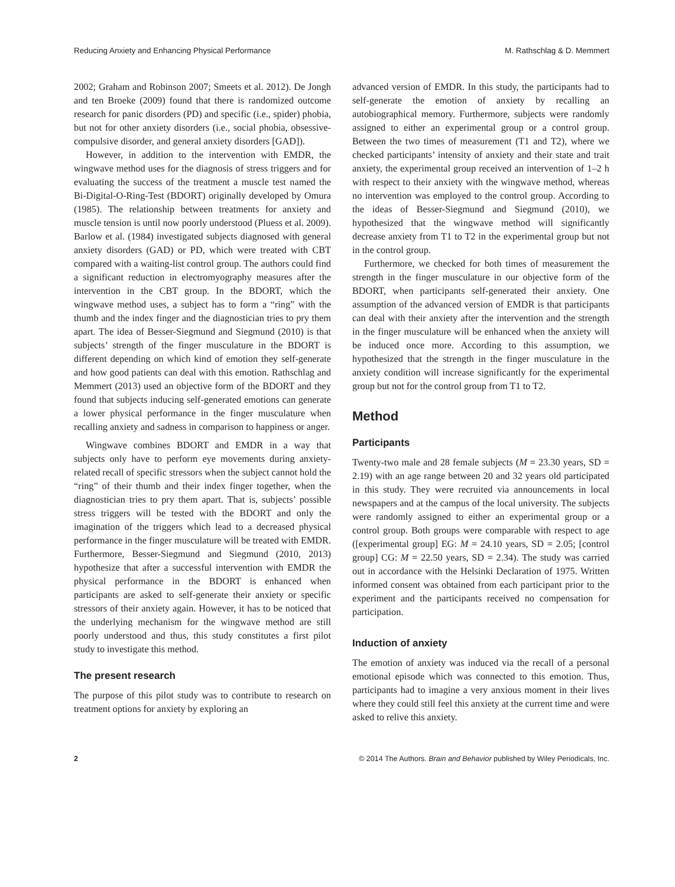Reducing Anxiety and Enhancing Physical Performance M. Rathschlag & D. Memmert
2002; Graham and Robinson 2007; Smeets et al. 2012). De Jongh and ten Broeke (2009) found that there is randomized outcome research for panic disorders (PD) and specific (i.e., spider) phobia, but not for other anxiety disorders (i.e., social phobia, obsessive-compulsive disorder, and general anxiety disorders [GAD]).
However, in addition to the intervention with EMDR, the wingwave method uses for the diagnosis of stress triggers and for evaluating the success of the treatment a muscle test named the Bi-Digital-O-Ring-Test (BDORT) originally developed by Omura (1985). The relationship between treatments for anxiety and muscle tension is until now poorly understood (Pluess et al. 2009). Barlow et al. (1984) investigated subjects diagnosed with general anxiety disorders (GAD) or PD, which were treated with CBT compared with a waiting-list control group. The authors could find a significant reduction in electromyography measures after the intervention in the CBT group. In the BDORT, which the wingwave method uses, a subject has to form a “ring” with the thumb and the index finger and the diagnostician tries to pry them apart. The idea of Besser-Siegmund and Siegmund (2010) is that subjects’ strength of the finger musculature in the BDORT is different depending on which kind of emotion they self-generate and how good patients can deal with this emotion. Rathschlag and Memmert (2013) used an objective form of the BDORT and they found that subjects inducing self-generated emotions can generate a lower physical performance in the finger musculature when recalling anxiety and sadness in comparison to happiness or anger.
Wingwave combines BDORT and EMDR in a way that subjects only have to perform eye movements during anxiety-related recall of specific stressors when the subject cannot hold the “ring” of their thumb and their index finger together, when the diagnostician tries to pry them apart. That is, subjects’ possible stress triggers will be tested with the BDORT and only the imagination of the triggers which lead to a decreased physical performance in the finger musculature will be treated with EMDR. Furthermore, Besser-Siegmund and Siegmund (2010, 2013) hypothesize that after a successful intervention with EMDR the physical performance in the BDORT is enhanced when participants are asked to self-generate their anxiety or specific stressors of their anxiety again. However, it has to be noticed that the underlying mechanism for the wingwave method are still poorly understood and thus, this study constitutes a first pilot study to investigate this method.
The present research
The purpose of this pilot study was to contribute to research on treatment options for anxiety by exploring an
advanced version of EMDR. In this study, the participants had to self-generate the emotion of anxiety by recalling an autobiographical memory. Furthermore, subjects were randomly assigned to either an experimental group or a control group. Between the two times of measurement (T1 and T2), where we checked participants’ intensity of anxiety and their state and trait anxiety, the experimental group received an intervention of 1–2 h with respect to their anxiety with the wingwave method, whereas no intervention was employed to the control group. According to the ideas of Besser-Siegmund and Siegmund (2010), we hypothesized that the wingwave method will significantly decrease anxiety from T1 to T2 in the experimental group but not in the control group.
Furthermore, we checked for both times of measurement the strength in the finger musculature in our objective form of the BDORT, when participants self-generated their anxiety. One assumption of the advanced version of EMDR is that participants can deal with their anxiety after the intervention and the strength in the finger musculature will be enhanced when the anxiety will be induced once more. According to this assumption, we hypothesized that the strength in the finger musculature in the anxiety condition will increase significantly for the experimental group but not for the control group from T1 to T2.
Method
Participants
Twenty-two male and 28 female subjects (M = 23.30 years, SD = 2.19) with an age range between 20 and 32 years old participated in this study. They were recruited via announcements in local newspapers and at the campus of the local university. The subjects were randomly assigned to either an experimental group or a control group. Both groups were comparable with respect to age ([experimental group] EG: M = 24.10 years, SD = 2.05; [control group] CG: M = 22.50 years, SD = 2.34). The study was carried out in accordance with the Helsinki Declaration of 1975. Written informed consent was obtained from each participant prior to the experiment and the participants received no compensation for participation.
Induction of anxiety
The emotion of anxiety was induced via the recall of a personal emotional episode which was connected to this emotion. Thus, participants had to imagine a very anxious moment in their lives where they could still feel this anxiety at the current time and were asked to relive this anxiety.
2 © 2014 The Authors. Brain and Behavior published by Wiley Periodicals, Inc.